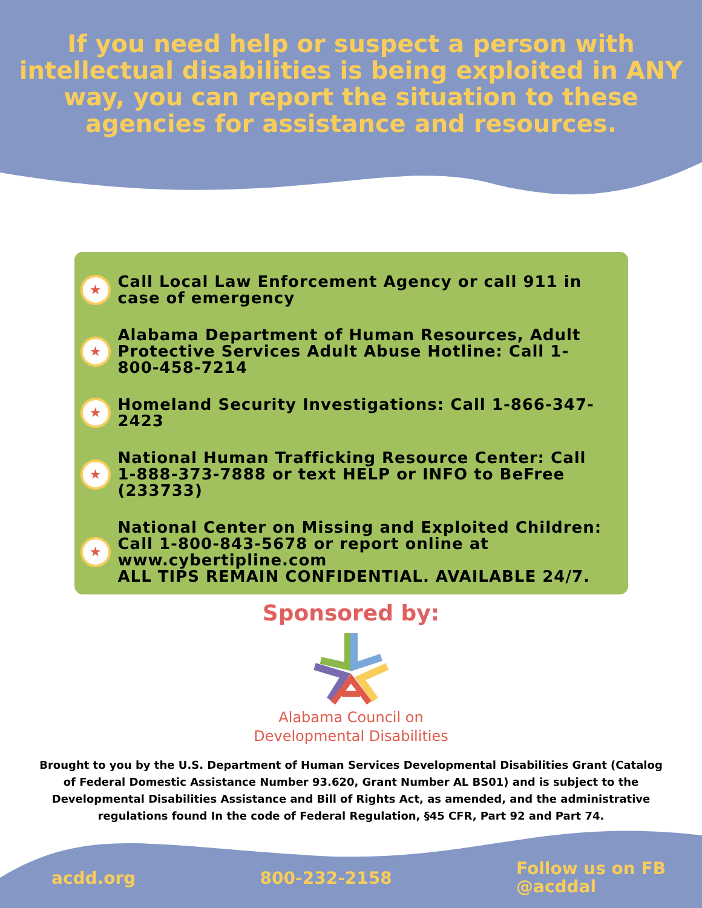If you need help or suspect a person with intellectual disabilities is being exploited in ANY way, you can report the situation to these agencies for assistance and resources.
★
Call Local Law Enforcement Agency or call 911 in case of emergency
★
Alabama Department of Human Resources, Adult Protective Services Adult Abuse Hotline: Call 1-800-458-7214
★
Homeland Security Investigations: Call 1-866-347-2423
★
National Human Trafficking Resource Center: Call 1-888-373-7888 or text HELP or INFO to BeFree (233733)
★
National Center on Missing and Exploited Children: Call 1-800-843-5678 or report online at www.cybertipline.com
ALL TIPS REMAIN CONFIDENTIAL. AVAILABLE 24/7.
Sponsored by:
Alabama Council on
Developmental Disabilities
Brought to you by the U.S. Department of Human Services Developmental Disabilities Grant (Catalog of Federal Domestic Assistance Number 93.620, Grant Number AL BS01) and is subject to the Developmental Disabilities Assistance and Bill of Rights Act, as amended, and the administrative regulations found In the code of Federal Regulation, §45 CFR, Part 92 and Part 74.
acdd.org 800-232-2158 Follow us on FB
@acddal